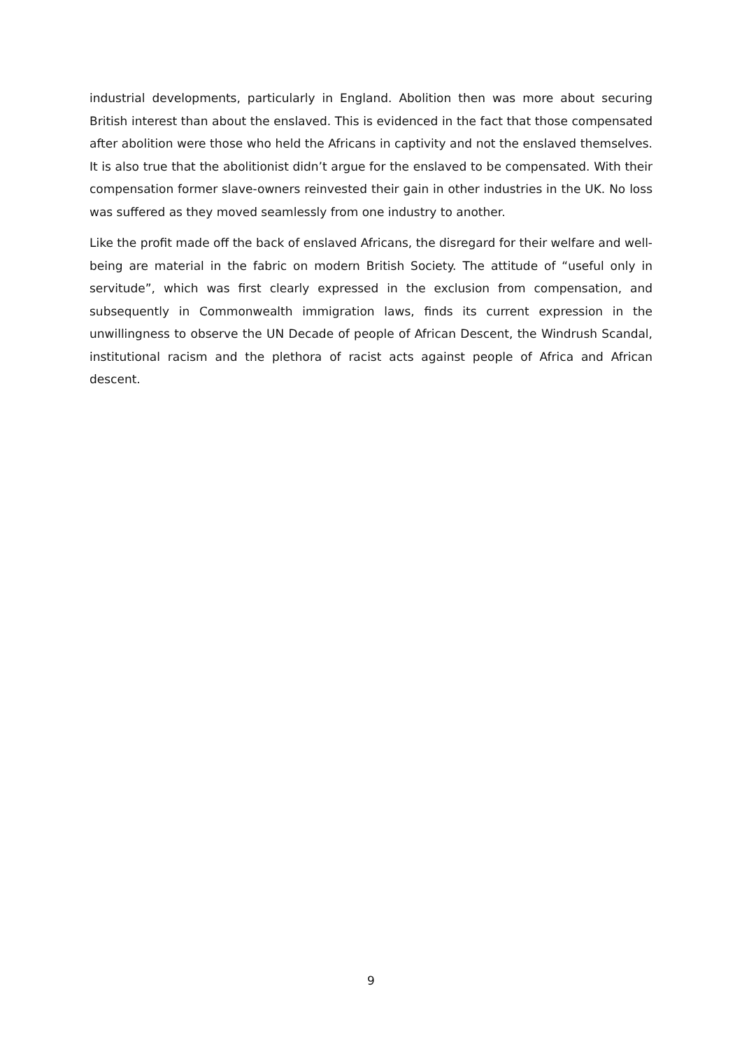industrial developments, particularly in England. Abolition then was more about securing British interest than about the enslaved. This is evidenced in the fact that those compensated after abolition were those who held the Africans in captivity and not the enslaved themselves. It is also true that the abolitionist didn’t argue for the enslaved to be compensated. With their compensation former slave-owners reinvested their gain in other industries in the UK. No loss was suffered as they moved seamlessly from one industry to another.
Like the profit made off the back of enslaved Africans, the disregard for their welfare and well-being are material in the fabric on modern British Society. The attitude of “useful only in servitude”, which was first clearly expressed in the exclusion from compensation, and subsequently in Commonwealth immigration laws, finds its current expression in the unwillingness to observe the UN Decade of people of African Descent, the Windrush Scandal, institutional racism and the plethora of racist acts against people of Africa and African descent.
9